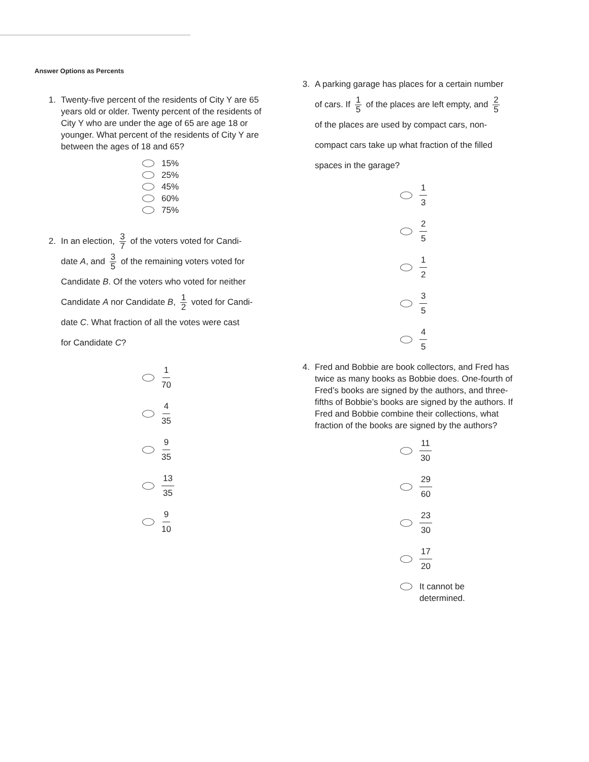Answer Options as Percents
1. Twenty-five percent of the residents of City Y are 65 years old or older. Twenty percent of the residents of City Y who are under the age of 65 are age 18 or younger. What percent of the residents of City Y are between the ages of 18 and 65?
15%
25%
45%
60%
75%
2. In an election, 3 7 of the voters voted for Candi-
date A, and 3 5 of the remaining voters voted for
Candidate B. Of the voters who voted for neither
Candidate A nor Candidate B, 1 2 voted for Candi-
date C. What fraction of all the votes were cast
for Candidate C?
1 70
4 35
9 35
13 35
9 10
3. A parking garage has places for a certain number
of cars. If 1 5 of the places are left empty, and 2 5
of the places are used by compact cars, non-
compact cars take up what fraction of the filled
spaces in the garage?
1 3
2 5
1 2
3 5
4 5
4. Fred and Bobbie are book collectors, and Fred has twice as many books as Bobbie does. One-fourth of Fred’s books are signed by the authors, and three-fifths of Bobbie’s books are signed by the authors. If Fred and Bobbie combine their collections, what fraction of the books are signed by the authors?
11 30
29 60
23 30
17 20
It cannot be
determined.